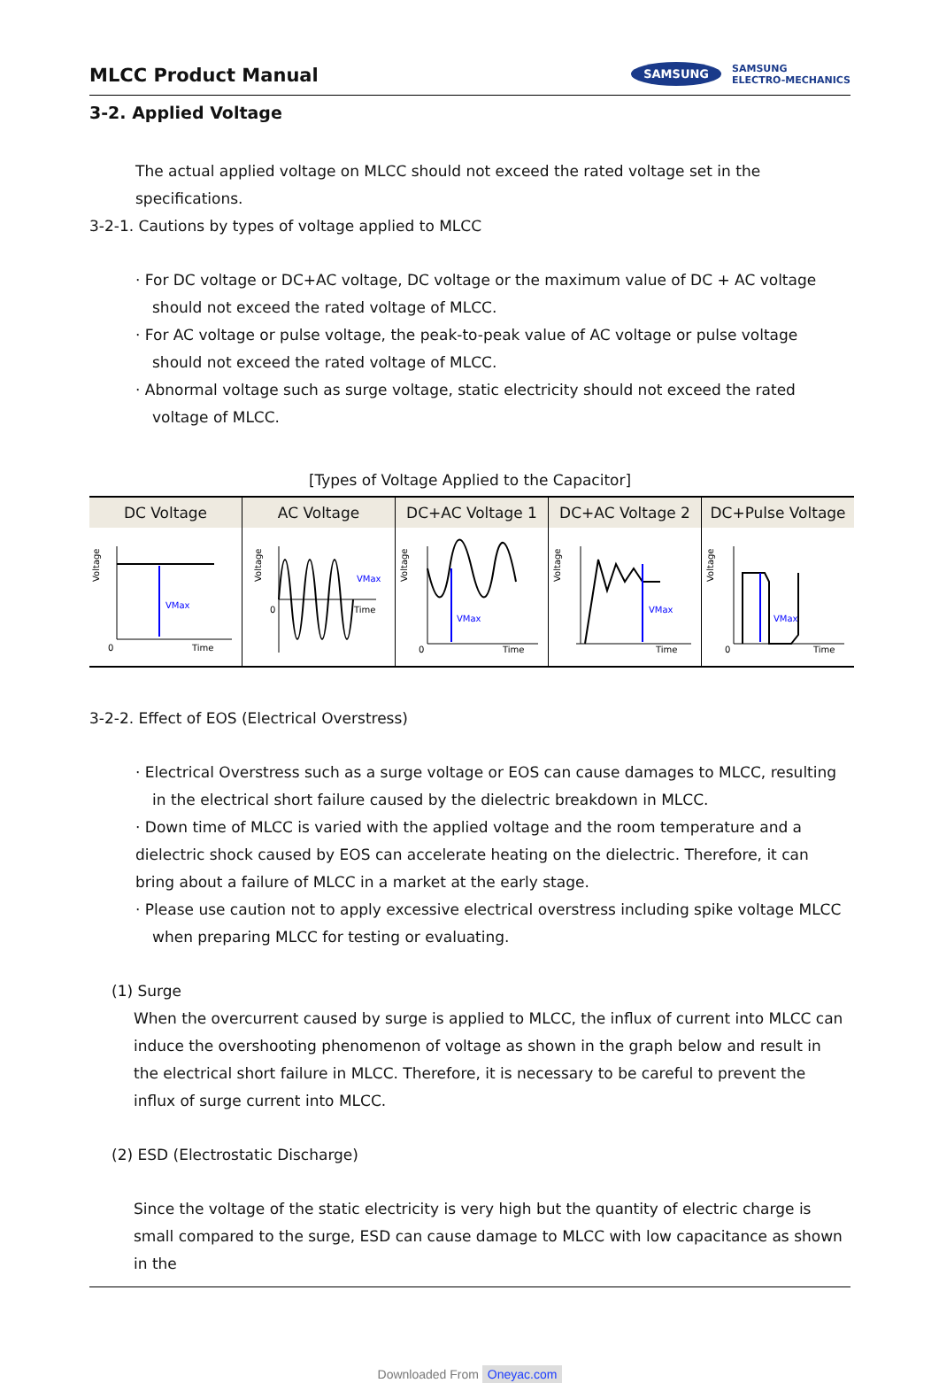MLCC Product Manual
SAMSUNG SAMSUNG
ELECTRO-MECHANICS
3-2. Applied Voltage
The actual applied voltage on MLCC should not exceed the rated voltage set in the specifications.
3-2-1. Cautions by types of voltage applied to MLCC
· For DC voltage or DC+AC voltage, DC voltage or the maximum value of DC + AC voltage should not exceed the rated voltage of MLCC.
· For AC voltage or pulse voltage, the peak-to-peak value of AC voltage or pulse voltage should not exceed the rated voltage of MLCC.
· Abnormal voltage such as surge voltage, static electricity should not exceed the rated voltage of MLCC.
[Types of Voltage Applied to the Capacitor]
| DC Voltage | AC Voltage | DC+AC Voltage 1 | DC+AC Voltage 2 | DC+Pulse Voltage |
| --- | --- | --- | --- | --- |
| VMax 0 Time Voltage | VMax Time 0 Voltage | VMax 0 Time Voltage | VMax Time Voltage | VMax 0 Time Voltage |
3-2-2. Effect of EOS (Electrical Overstress)
· Electrical Overstress such as a surge voltage or EOS can cause damages to MLCC, resulting in the electrical short failure caused by the dielectric breakdown in MLCC.
· Down time of MLCC is varied with the applied voltage and the room temperature and a dielectric shock caused by EOS can accelerate heating on the dielectric. Therefore, it can bring about a failure of MLCC in a market at the early stage.
· Please use caution not to apply excessive electrical overstress including spike voltage MLCC when preparing MLCC for testing or evaluating.
(1) Surge
When the overcurrent caused by surge is applied to MLCC, the influx of current into MLCC can induce the overshooting phenomenon of voltage as shown in the graph below and result in the electrical short failure in MLCC. Therefore, it is necessary to be careful to prevent the influx of surge current into MLCC.
(2) ESD (Electrostatic Discharge)
Since the voltage of the static electricity is very high but the quantity of electric charge is small compared to the surge, ESD can cause damage to MLCC with low capacitance as shown in the
Downloaded From Oneyac.com